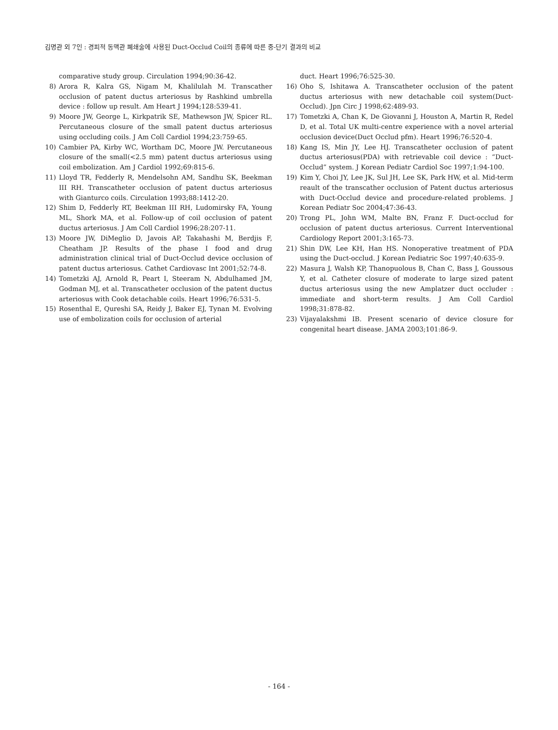김명관 외 7인 : 경피적 동맥관 폐쇄술에 사용된 Duct-Occlud Coil의 종류에 따른 중-단기 결과의 비교
comparative study group. Circulation 1994;90:36-42.
8) Arora R, Kalra GS, Nigam M, Khalilulah M. Transcather occlusion of patent ductus arteriosus by Rashkind umbrella device : follow up result. Am Heart J 1994;128:539-41.
9) Moore JW, George L, Kirkpatrik SE, Mathewson JW, Spicer RL. Percutaneous closure of the small patent ductus arteriosus using occluding coils. J Am Coll Cardiol 1994;23:759-65.
10) Cambier PA, Kirby WC, Wortham DC, Moore JW. Percutaneous closure of the small(<2.5 mm) patent ductus arteriosus using coil embolization. Am J Cardiol 1992;69:815-6.
11) Lloyd TR, Fedderly R, Mendelsohn AM, Sandhu SK, Beekman III RH. Transcatheter occlusion of patent ductus arteriosus with Gianturco coils. Circulation 1993;88:1412-20.
12) Shim D, Fedderly RT, Beekman III RH, Ludomirsky FA, Young ML, Shork MA, et al. Follow-up of coil occlusion of patent ductus arteriosus. J Am Coll Cardiol 1996;28:207-11.
13) Moore JW, DiMeglio D, Javois AP, Takahashi M, Berdjis F, Cheatham JP. Results of the phase I food and drug administration clinical trial of Duct-Occlud device occlusion of patent ductus arteriosus. Cathet Cardiovasc Int 2001;52:74-8.
14) Tometzki AJ, Arnold R, Peart I, Steeram N, Abdulhamed JM, Godman MJ, et al. Transcatheter occlusion of the patent ductus arteriosus with Cook detachable coils. Heart 1996;76:531-5.
15) Rosenthal E, Qureshi SA, Reidy J, Baker EJ, Tynan M. Evolving use of embolization coils for occlusion of arterial
duct. Heart 1996;76:525-30.
16) Oho S, Ishitawa A. Transcatheter occlusion of the patent ductus arteriosus with new detachable coil system(Duct-Occlud). Jpn Circ J 1998;62:489-93.
17) Tometzki A, Chan K, De Giovanni J, Houston A, Martin R, Redel D, et al. Total UK multi-centre experience with a novel arterial occlusion device(Duct Occlud pfm). Heart 1996;76:520-4.
18) Kang IS, Min JY, Lee HJ. Transcatheter occlusion of patent ductus arteriosus(PDA) with retrievable coil device : “Duct-Occlud” system. J Korean Pediatr Cardiol Soc 1997;1:94-100.
19) Kim Y, Choi JY, Lee JK, Sul JH, Lee SK, Park HW, et al. Mid-term reault of the transcather occlusion of Patent ductus arteriosus with Duct-Occlud device and procedure-related problems. J Korean Pediatr Soc 2004;47:36-43.
20) Trong PL, John WM, Malte BN, Franz F. Duct-occlud for occlusion of patent ductus arteriosus. Current Interventional Cardiology Report 2001;3:165-73.
21) Shin DW, Lee KH, Han HS. Nonoperative treatment of PDA using the Duct-occlud. J Korean Pediatric Soc 1997;40:635-9.
22) Masura J, Walsh KP, Thanopuolous B, Chan C, Bass J, Goussous Y, et al. Catheter closure of moderate to large sized patent ductus arteriosus using the new Amplatzer duct occluder : immediate and short-term results. J Am Coll Cardiol 1998;31:878-82.
23) Vijayalakshmi IB. Present scenario of device closure for congenital heart disease. JAMA 2003;101:86-9.
- 164 -